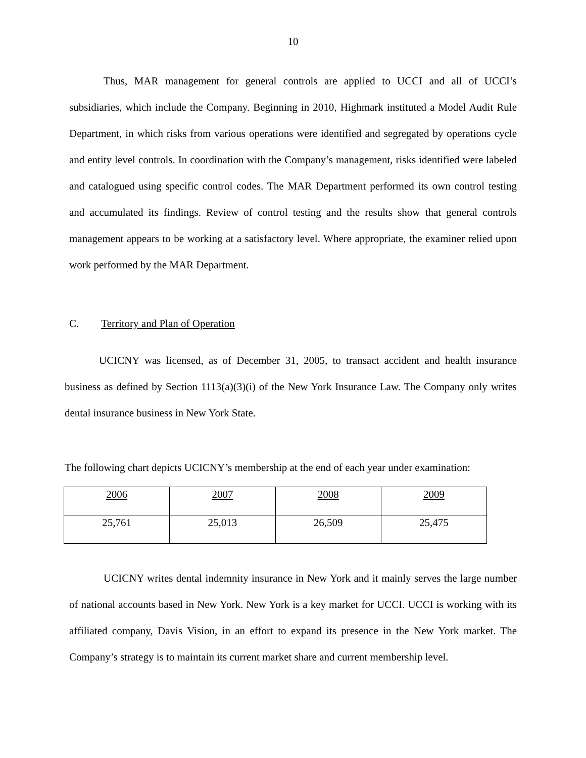10
Thus, MAR management for general controls are applied to UCCI and all of UCCI’s subsidiaries, which include the Company. Beginning in 2010, Highmark instituted a Model Audit Rule Department, in which risks from various operations were identified and segregated by operations cycle and entity level controls. In coordination with the Company’s management, risks identified were labeled and catalogued using specific control codes. The MAR Department performed its own control testing and accumulated its findings. Review of control testing and the results show that general controls management appears to be working at a satisfactory level. Where appropriate, the examiner relied upon work performed by the MAR Department.
C. Territory and Plan of Operation
UCICNY was licensed, as of December 31, 2005, to transact accident and health insurance business as defined by Section 1113(a)(3)(i) of the New York Insurance Law. The Company only writes dental insurance business in New York State.
The following chart depicts UCICNY’s membership at the end of each year under examination:
| 2006 | 2007 | 2008 | 2009 |
| 25,761 | 25,013 | 26,509 | 25,475 |
UCICNY writes dental indemnity insurance in New York and it mainly serves the large number of national accounts based in New York. New York is a key market for UCCI. UCCI is working with its affiliated company, Davis Vision, in an effort to expand its presence in the New York market. The Company’s strategy is to maintain its current market share and current membership level.